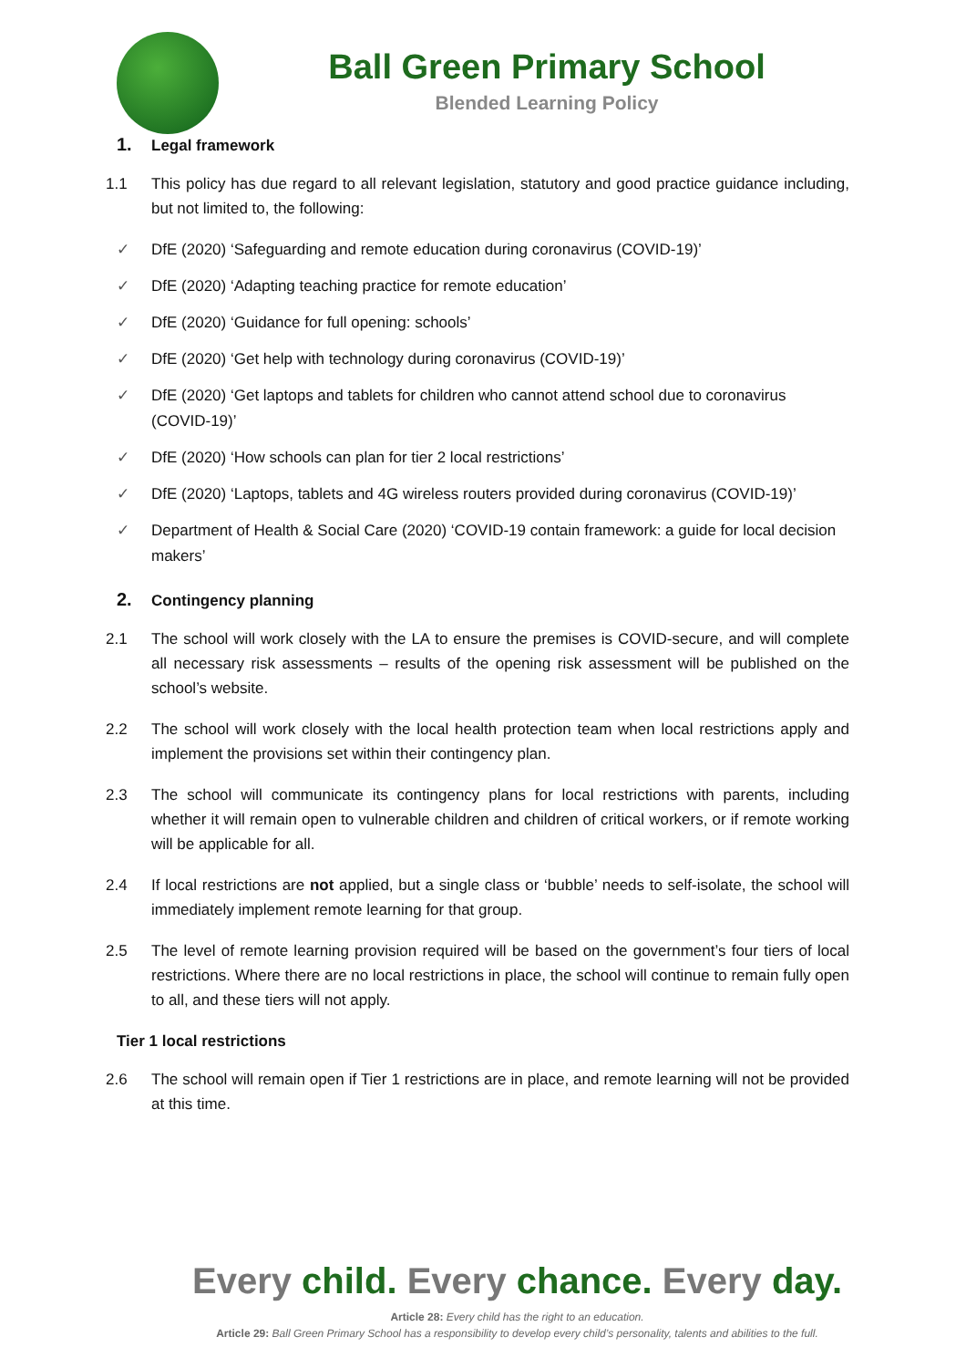Ball Green Primary School
Blended Learning Policy
1. Legal framework
1.1 This policy has due regard to all relevant legislation, statutory and good practice guidance including, but not limited to, the following:
✓ DfE (2020) ‘Safeguarding and remote education during coronavirus (COVID-19)’
✓ DfE (2020) ‘Adapting teaching practice for remote education’
✓ DfE (2020) ‘Guidance for full opening: schools’
✓ DfE (2020) ‘Get help with technology during coronavirus (COVID-19)’
✓ DfE (2020) ‘Get laptops and tablets for children who cannot attend school due to coronavirus (COVID-19)’
✓ DfE (2020) ‘How schools can plan for tier 2 local restrictions’
✓ DfE (2020) ‘Laptops, tablets and 4G wireless routers provided during coronavirus (COVID-19)’
✓ Department of Health & Social Care (2020) ‘COVID-19 contain framework: a guide for local decision makers’
2. Contingency planning
2.1 The school will work closely with the LA to ensure the premises is COVID-secure, and will complete all necessary risk assessments – results of the opening risk assessment will be published on the school’s website.
2.2 The school will work closely with the local health protection team when local restrictions apply and implement the provisions set within their contingency plan.
2.3 The school will communicate its contingency plans for local restrictions with parents, including whether it will remain open to vulnerable children and children of critical workers, or if remote working will be applicable for all.
2.4 If local restrictions are not applied, but a single class or ‘bubble’ needs to self-isolate, the school will immediately implement remote learning for that group.
2.5 The level of remote learning provision required will be based on the government’s four tiers of local restrictions. Where there are no local restrictions in place, the school will continue to remain fully open to all, and these tiers will not apply.
Tier 1 local restrictions
2.6 The school will remain open if Tier 1 restrictions are in place, and remote learning will not be provided at this time.
Every child. Every chance. Every day.
Article 28: Every child has the right to an education.
Article 29: Ball Green Primary School has a responsibility to develop every child’s personality, talents and abilities to the full.